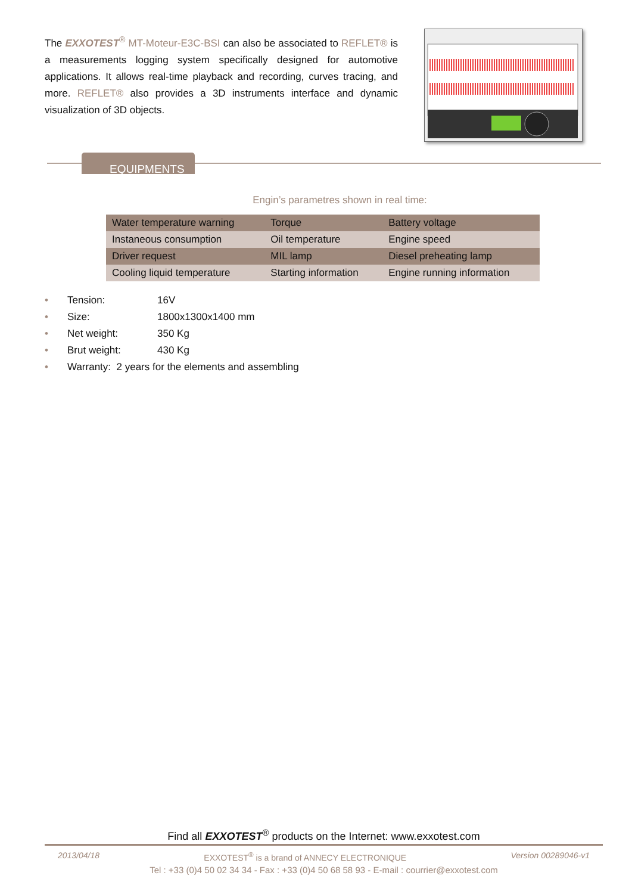The EXXOTEST<sup>®</sup> MT-Moteur-E3C-BSI can also be associated to REFLET® is a measurements logging system specifically designed for automotive applications. It allows real-time playback and recording, curves tracing, and more. REFLET® also provides a 3D instruments interface and dynamic visualization of 3D objects.
EQUIPMENTS
Engin’s parametres shown in real time:
| Water temperature warning | Torque | Battery voltage |
| Instaneous consumption | Oil temperature | Engine speed |
| Driver request | MIL lamp | Diesel preheating lamp |
| Cooling liquid temperature | Starting information | Engine running information |
• Tension: 16V
• Size: 1800x1300x1400 mm
• Net weight: 350 Kg
• Brut weight: 430 Kg
• Warranty: 2 years for the elements and assembling
Find all EXXOTEST<sup>®</sup> products on the Internet: www.exxotest.com
2013/04/18 EXXOTEST<sup>®</sup> is a brand of ANNECY ELECTRONIQUE Version 00289046-v1
Tel : +33 (0)4 50 02 34 34 - Fax : +33 (0)4 50 68 58 93 - E-mail : courrier@exxotest.com